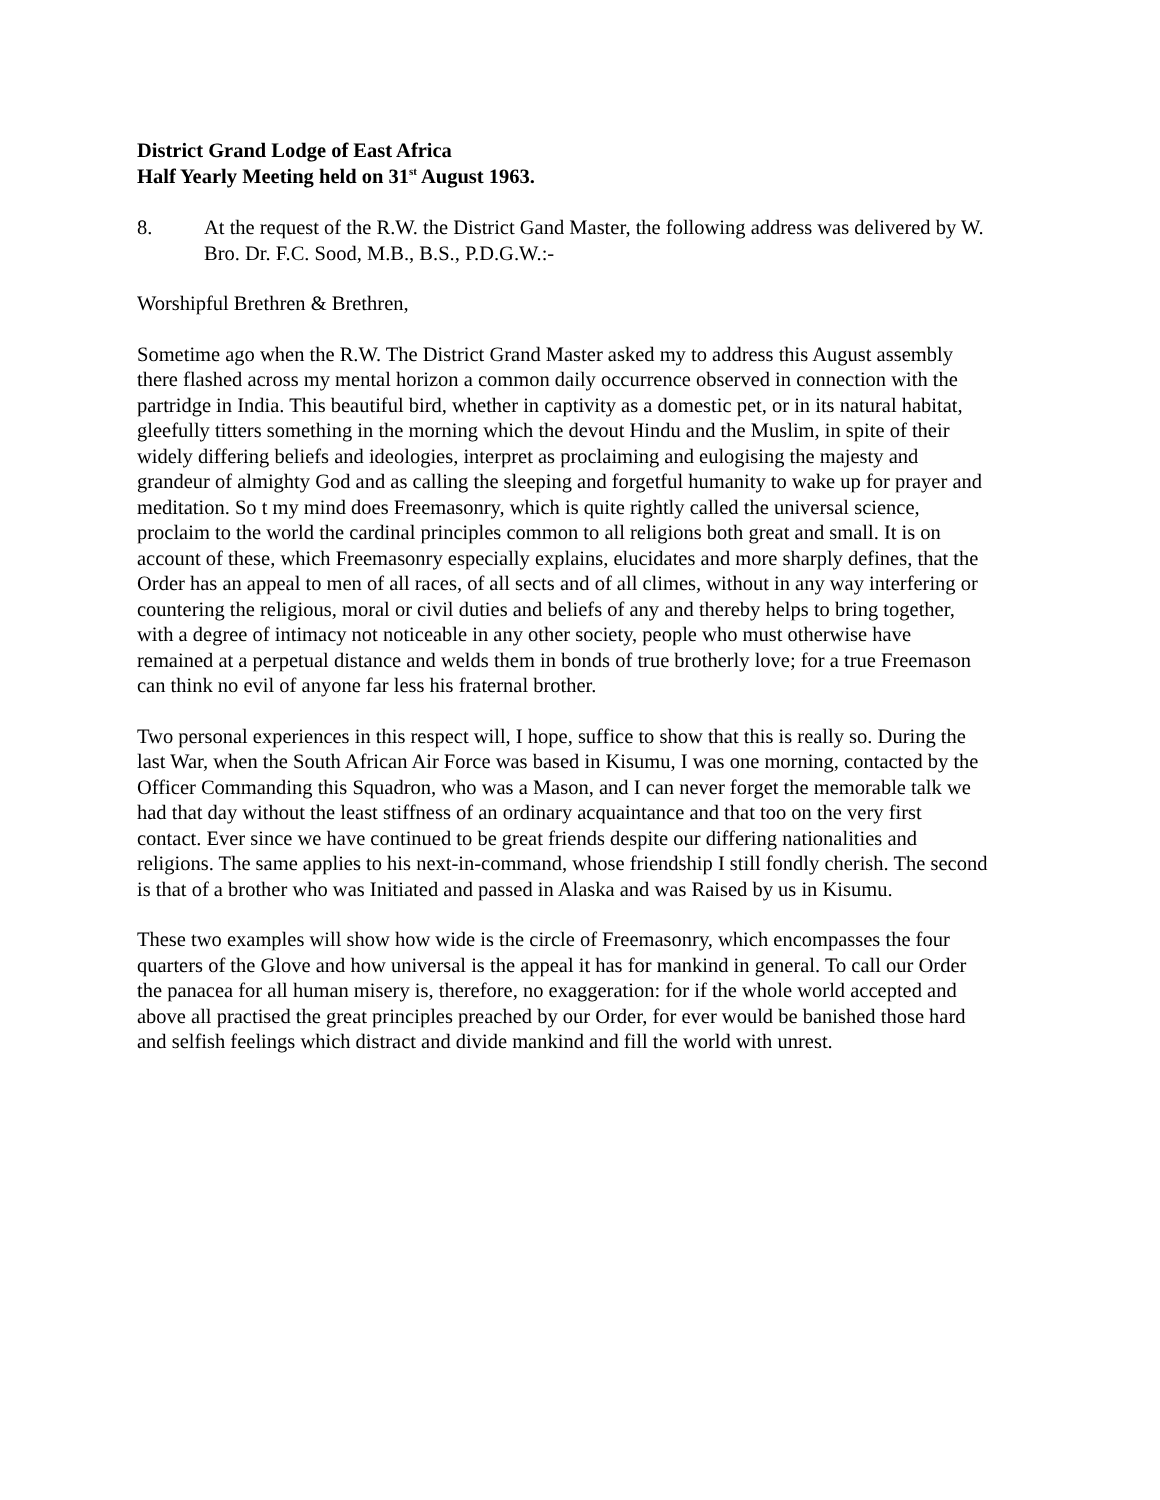District Grand Lodge of East Africa
Half Yearly Meeting held on 31<sup>st</sup> August 1963.
8. At the request of the R.W. the District Gand Master, the following address was delivered by W. Bro. Dr. F.C. Sood, M.B., B.S., P.D.G.W.:-
Worshipful Brethren & Brethren,
Sometime ago when the R.W. The District Grand Master asked my to address this August assembly there flashed across my mental horizon a common daily occurrence observed in connection with the partridge in India. This beautiful bird, whether in captivity as a domestic pet, or in its natural habitat, gleefully titters something in the morning which the devout Hindu and the Muslim, in spite of their widely differing beliefs and ideologies, interpret as proclaiming and eulogising the majesty and grandeur of almighty God and as calling the sleeping and forgetful humanity to wake up for prayer and meditation. So t my mind does Freemasonry, which is quite rightly called the universal science, proclaim to the world the cardinal principles common to all religions both great and small. It is on account of these, which Freemasonry especially explains, elucidates and more sharply defines, that the Order has an appeal to men of all races, of all sects and of all climes, without in any way interfering or countering the religious, moral or civil duties and beliefs of any and thereby helps to bring together, with a degree of intimacy not noticeable in any other society, people who must otherwise have remained at a perpetual distance and welds them in bonds of true brotherly love; for a true Freemason can think no evil of anyone far less his fraternal brother.
Two personal experiences in this respect will, I hope, suffice to show that this is really so. During the last War, when the South African Air Force was based in Kisumu, I was one morning, contacted by the Officer Commanding this Squadron, who was a Mason, and I can never forget the memorable talk we had that day without the least stiffness of an ordinary acquaintance and that too on the very first contact. Ever since we have continued to be great friends despite our differing nationalities and religions. The same applies to his next-in-command, whose friendship I still fondly cherish. The second is that of a brother who was Initiated and passed in Alaska and was Raised by us in Kisumu.
These two examples will show how wide is the circle of Freemasonry, which encompasses the four quarters of the Glove and how universal is the appeal it has for mankind in general. To call our Order the panacea for all human misery is, therefore, no exaggeration: for if the whole world accepted and above all practised the great principles preached by our Order, for ever would be banished those hard and selfish feelings which distract and divide mankind and fill the world with unrest.